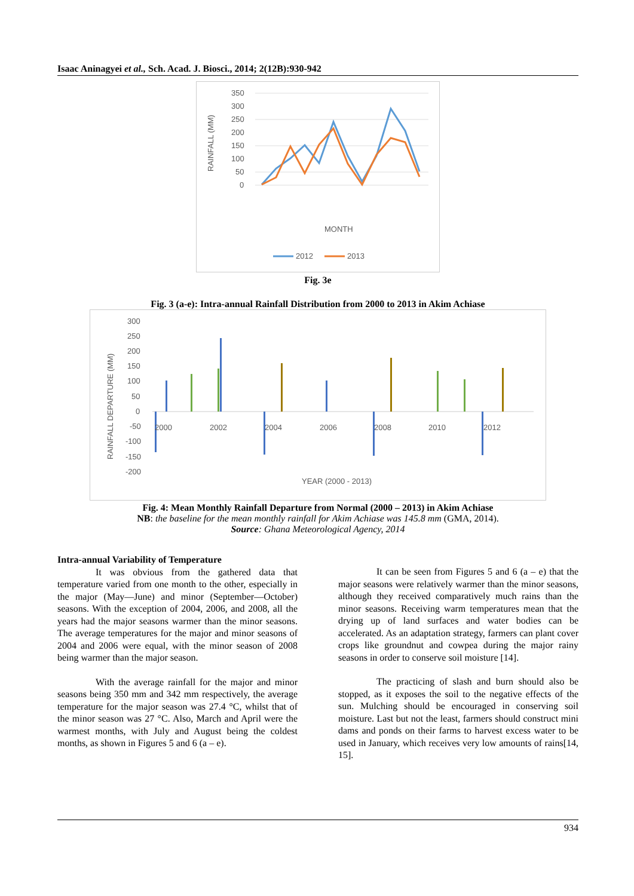Isaac Aninagyei et al., Sch. Acad. J. Biosci., 2014; 2(12B):930-942
350
300
250
200
150
100
50
0
MONTH
RAINFALL (MM)
2012
2013
Fig. 3e
Fig. 3 (a-e): Intra-annual Rainfall Distribution from 2000 to 2013 in Akim Achiase
300
250
200
150
100
50
0
-50
-100
-150
-200
2000
2002
2004
2006
2008
2010
2012
YEAR (2000 - 2013)
RAINFALL DEPARTURE (MM)
Fig. 4: Mean Monthly Rainfall Departure from Normal (2000 – 2013) in Akim Achiase
NB: the baseline for the mean monthly rainfall for Akim Achiase was 145.8 mm (GMA, 2014).
Source: Ghana Meteorological Agency, 2014
Intra-annual Variability of Temperature
It was obvious from the gathered data that temperature varied from one month to the other, especially in the major (May—June) and minor (September—October) seasons. With the exception of 2004, 2006, and 2008, all the years had the major seasons warmer than the minor seasons. The average temperatures for the major and minor seasons of 2004 and 2006 were equal, with the minor season of 2008 being warmer than the major season.
With the average rainfall for the major and minor seasons being 350 mm and 342 mm respectively, the average temperature for the major season was 27.4 °C, whilst that of the minor season was 27 °C. Also, March and April were the warmest months, with July and August being the coldest months, as shown in Figures 5 and 6 (a – e).
It can be seen from Figures 5 and 6 (a – e) that the major seasons were relatively warmer than the minor seasons, although they received comparatively much rains than the minor seasons. Receiving warm temperatures mean that the drying up of land surfaces and water bodies can be accelerated. As an adaptation strategy, farmers can plant cover crops like groundnut and cowpea during the major rainy seasons in order to conserve soil moisture [14].
The practicing of slash and burn should also be stopped, as it exposes the soil to the negative effects of the sun. Mulching should be encouraged in conserving soil moisture. Last but not the least, farmers should construct mini dams and ponds on their farms to harvest excess water to be used in January, which receives very low amounts of rains[14, 15].
934